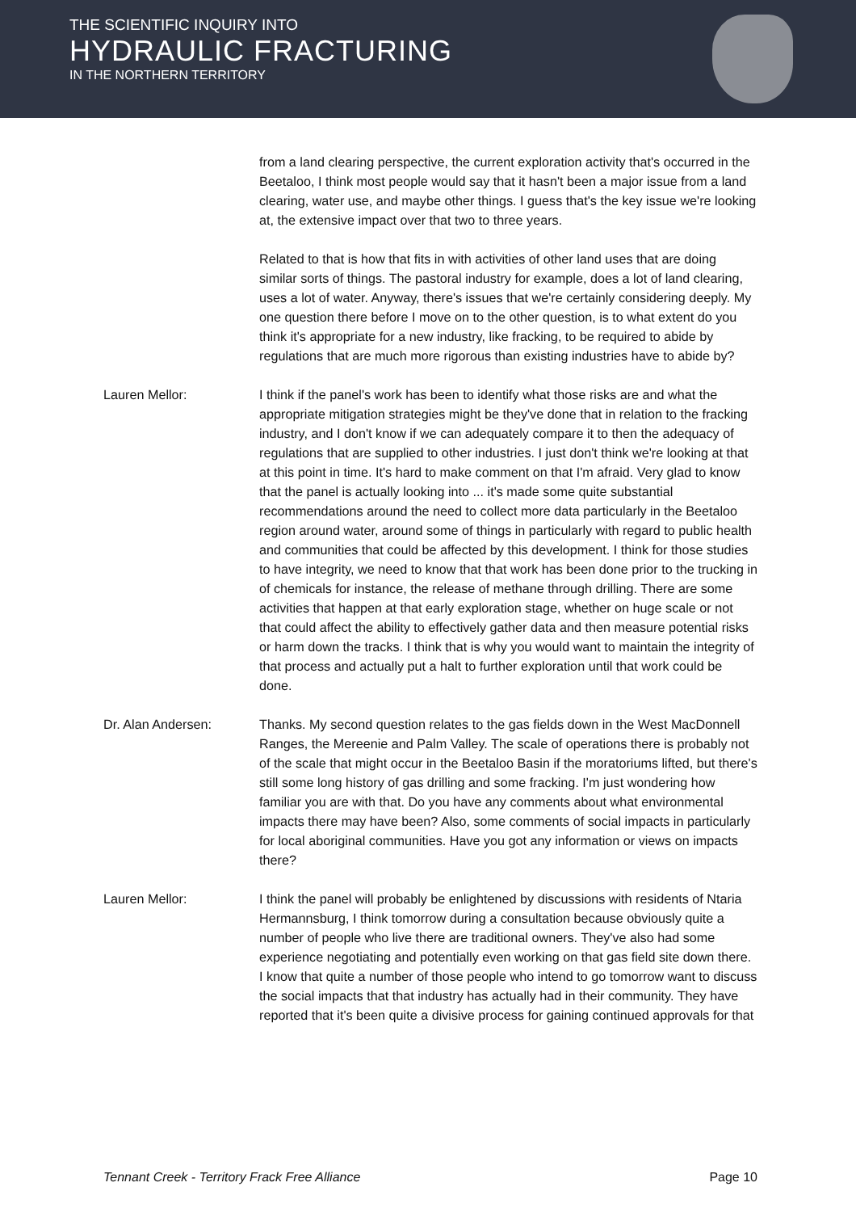THE SCIENTIFIC INQUIRY INTO
HYDRAULIC FRACTURING
IN THE NORTHERN TERRITORY
from a land clearing perspective, the current exploration activity that's occurred in the Beetaloo, I think most people would say that it hasn't been a major issue from a land clearing, water use, and maybe other things. I guess that's the key issue we're looking at, the extensive impact over that two to three years.
Related to that is how that fits in with activities of other land uses that are doing similar sorts of things. The pastoral industry for example, does a lot of land clearing, uses a lot of water. Anyway, there's issues that we're certainly considering deeply. My one question there before I move on to the other question, is to what extent do you think it's appropriate for a new industry, like fracking, to be required to abide by regulations that are much more rigorous than existing industries have to abide by?
Lauren Mellor: I think if the panel's work has been to identify what those risks are and what the appropriate mitigation strategies might be they've done that in relation to the fracking industry, and I don't know if we can adequately compare it to then the adequacy of regulations that are supplied to other industries. I just don't think we're looking at that at this point in time. It's hard to make comment on that I'm afraid. Very glad to know that the panel is actually looking into ... it's made some quite substantial recommendations around the need to collect more data particularly in the Beetaloo region around water, around some of things in particularly with regard to public health and communities that could be affected by this development. I think for those studies to have integrity, we need to know that that work has been done prior to the trucking in of chemicals for instance, the release of methane through drilling. There are some activities that happen at that early exploration stage, whether on huge scale or not that could affect the ability to effectively gather data and then measure potential risks or harm down the tracks. I think that is why you would want to maintain the integrity of that process and actually put a halt to further exploration until that work could be done.
Dr. Alan Andersen: Thanks. My second question relates to the gas fields down in the West MacDonnell Ranges, the Mereenie and Palm Valley. The scale of operations there is probably not of the scale that might occur in the Beetaloo Basin if the moratoriums lifted, but there's still some long history of gas drilling and some fracking. I'm just wondering how familiar you are with that. Do you have any comments about what environmental impacts there may have been? Also, some comments of social impacts in particularly for local aboriginal communities. Have you got any information or views on impacts there?
Lauren Mellor: I think the panel will probably be enlightened by discussions with residents of Ntaria Hermannsburg, I think tomorrow during a consultation because obviously quite a number of people who live there are traditional owners. They've also had some experience negotiating and potentially even working on that gas field site down there. I know that quite a number of those people who intend to go tomorrow want to discuss the social impacts that that industry has actually had in their community. They have reported that it's been quite a divisive process for gaining continued approvals for that
Tennant Creek - Territory Frack Free Alliance Page 10